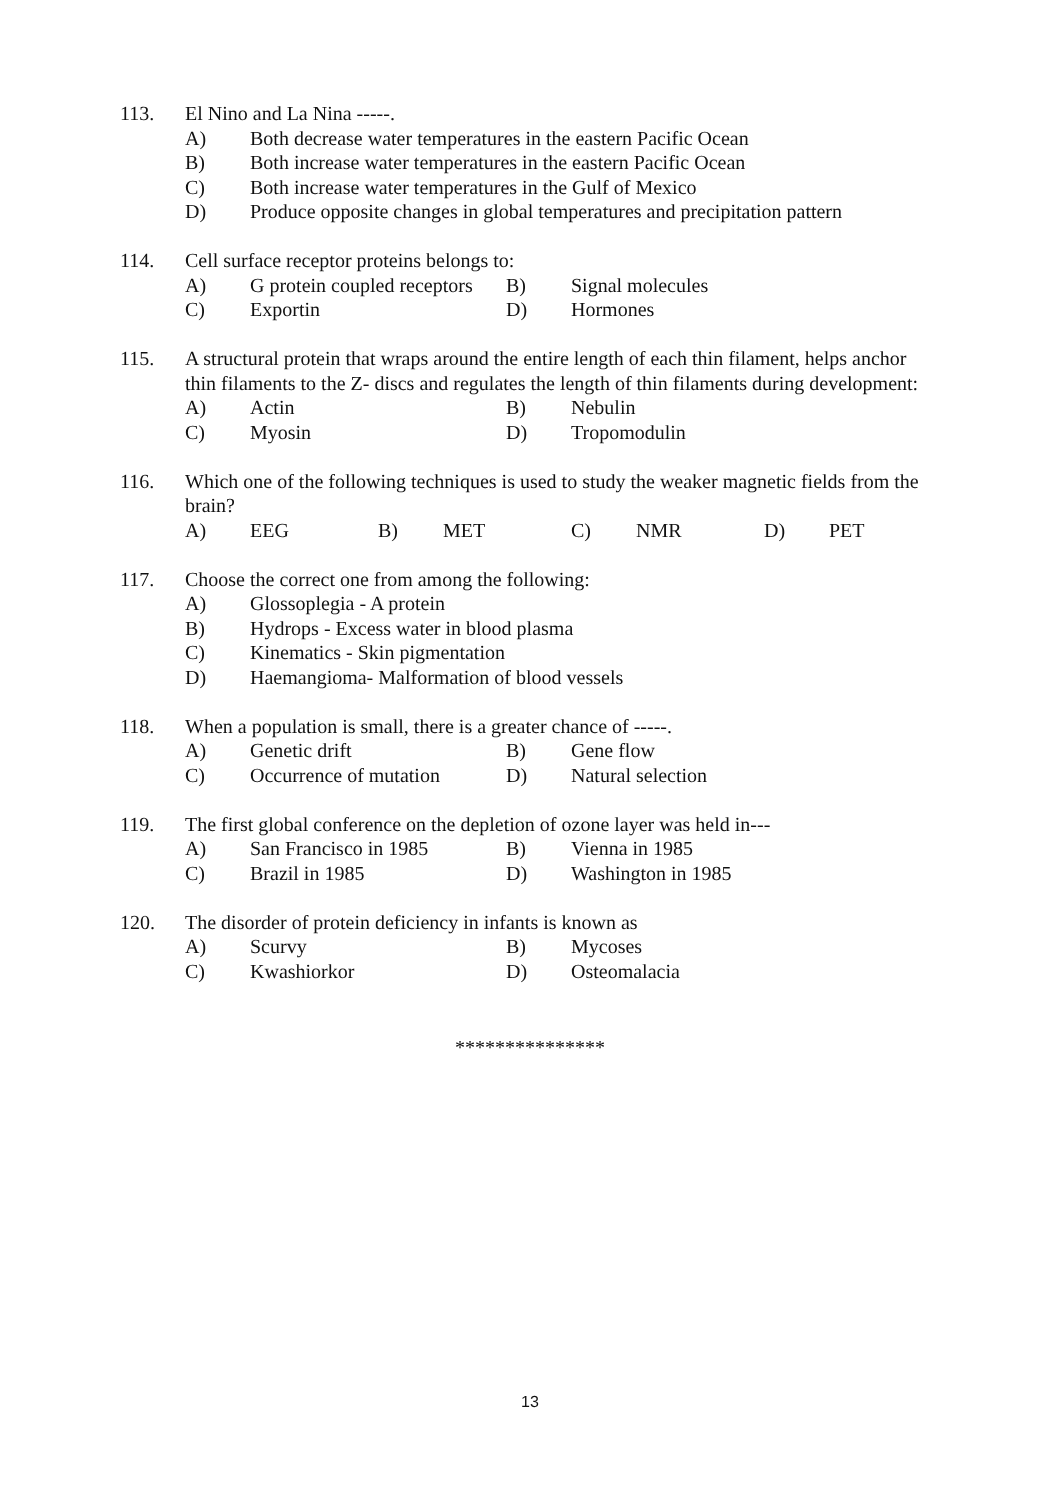113. El Nino and La Nina -----.
A) Both decrease water temperatures in the eastern Pacific Ocean
B) Both increase water temperatures in the eastern Pacific Ocean
C) Both increase water temperatures in the Gulf of Mexico
D) Produce opposite changes in global temperatures and precipitation pattern
114. Cell surface receptor proteins belongs to:
A) G protein coupled receptors
B) Signal molecules
C) Exportin D) Hormones
115. A structural protein that wraps around the entire length of each thin filament, helps anchor thin filaments to the Z- discs and regulates the length of thin filaments during development:
A) Actin B) Nebulin
C) Myosin D) Tropomodulin
116. Which one of the following techniques is used to study the weaker magnetic fields from the brain?
A) EEG B) MET C) NMR D) PET
117. Choose the correct one from among the following:
A) Glossoplegia - A protein
B) Hydrops - Excess water in blood plasma
C) Kinematics - Skin pigmentation
D) Haemangioma- Malformation of blood vessels
118. When a population is small, there is a greater chance of -----.
A) Genetic drift B) Gene flow
C) Occurrence of mutation
D) Natural selection
119. The first global conference on the depletion of ozone layer was held in---
A) San Francisco in 1985 B) Vienna in 1985
C) Brazil in 1985 D) Washington in 1985
120. The disorder of protein deficiency in infants is known as
A) Scurvy B) Mycoses
C) Kwashiorkor D) Osteomalacia
***************
13